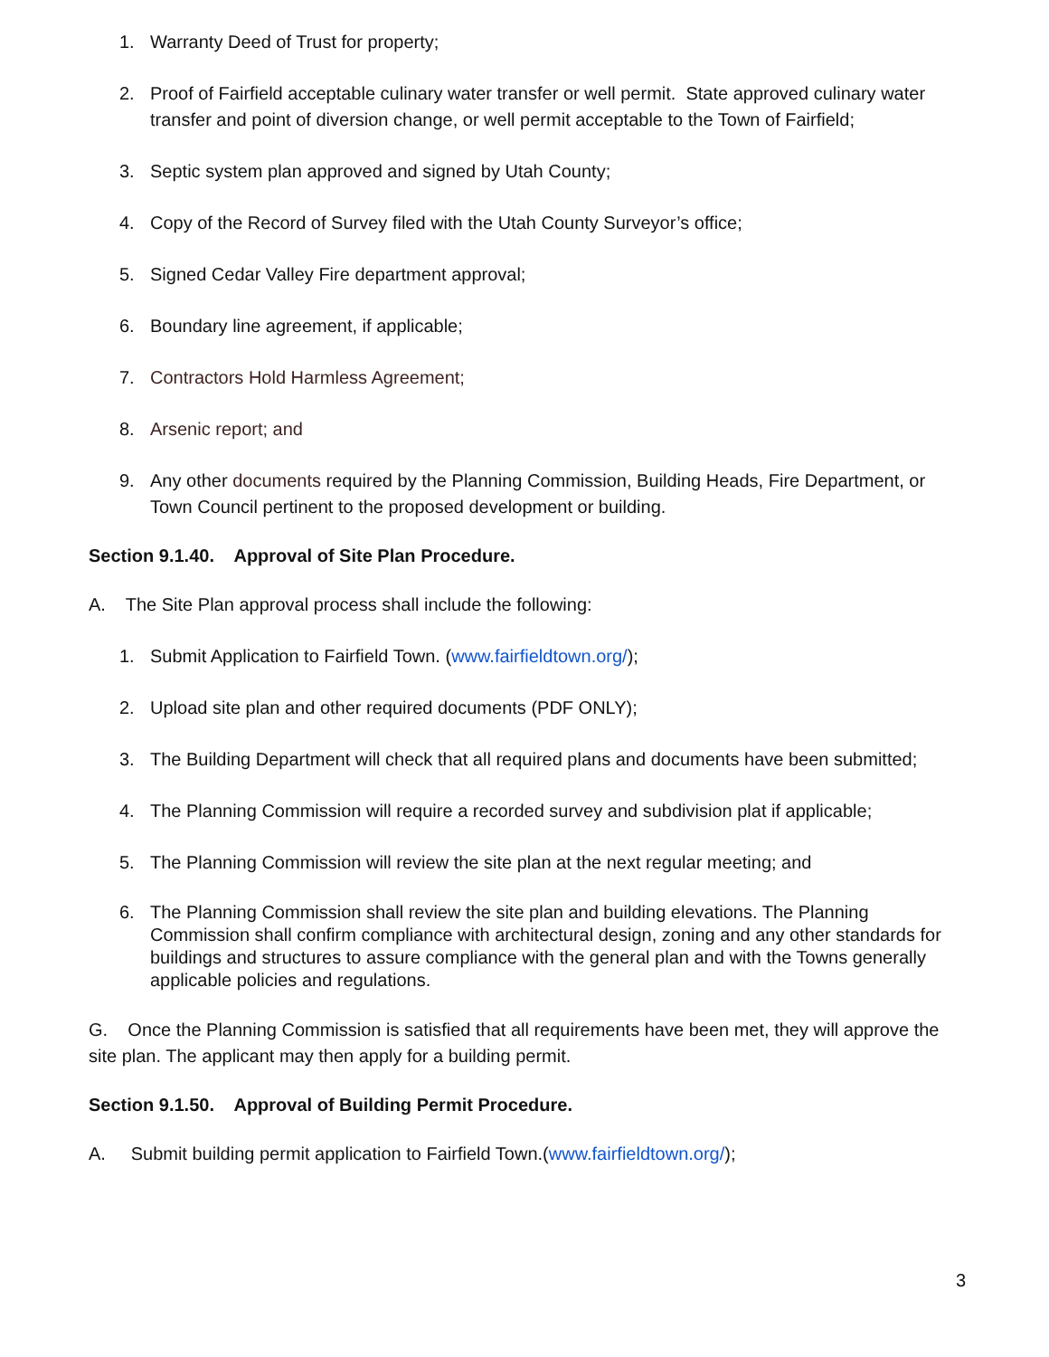1. Warranty Deed of Trust for property;
2. Proof of Fairfield acceptable culinary water transfer or well permit. State approved culinary water transfer and point of diversion change, or well permit acceptable to the Town of Fairfield;
3. Septic system plan approved and signed by Utah County;
4. Copy of the Record of Survey filed with the Utah County Surveyor’s office;
5. Signed Cedar Valley Fire department approval;
6. Boundary line agreement, if applicable;
7. Contractors Hold Harmless Agreement;
8. Arsenic report; and
9. Any other documents required by the Planning Commission, Building Heads, Fire Department, or Town Council pertinent to the proposed development or building.
Section 9.1.40. Approval of Site Plan Procedure.
A. The Site Plan approval process shall include the following:
1. Submit Application to Fairfield Town. (www.fairfieldtown.org/);
2. Upload site plan and other required documents (PDF ONLY);
3. The Building Department will check that all required plans and documents have been submitted;
4. The Planning Commission will require a recorded survey and subdivision plat if applicable;
5. The Planning Commission will review the site plan at the next regular meeting; and
6. The Planning Commission shall review the site plan and building elevations. The Planning Commission shall confirm compliance with architectural design, zoning and any other standards for buildings and structures to assure compliance with the general plan and with the Towns generally applicable policies and regulations.
G. Once the Planning Commission is satisfied that all requirements have been met, they will approve the site plan. The applicant may then apply for a building permit.
Section 9.1.50. Approval of Building Permit Procedure.
A. Submit building permit application to Fairfield Town.(www.fairfieldtown.org/);
3